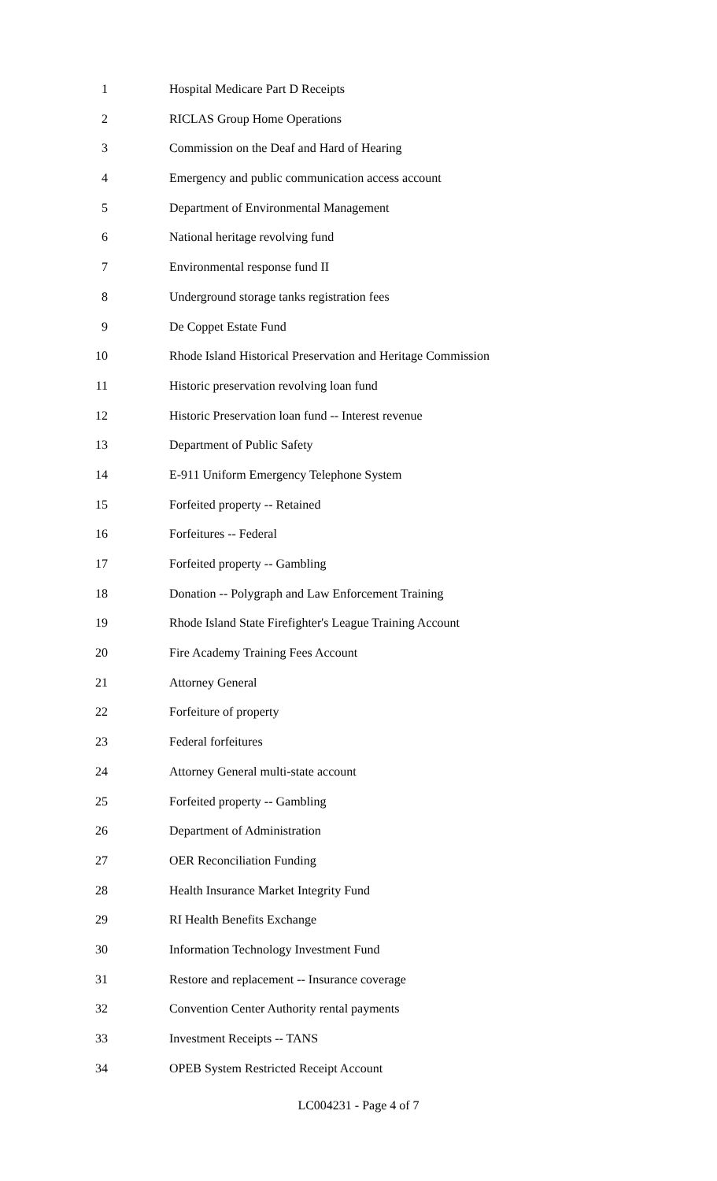1 Hospital Medicare Part D Receipts
2 RICLAS Group Home Operations
3 Commission on the Deaf and Hard of Hearing
4 Emergency and public communication access account
5 Department of Environmental Management
6 National heritage revolving fund
7 Environmental response fund II
8 Underground storage tanks registration fees
9 De Coppet Estate Fund
10 Rhode Island Historical Preservation and Heritage Commission
11 Historic preservation revolving loan fund
12 Historic Preservation loan fund -- Interest revenue
13 Department of Public Safety
14 E-911 Uniform Emergency Telephone System
15 Forfeited property -- Retained
16 Forfeitures -- Federal
17 Forfeited property -- Gambling
18 Donation -- Polygraph and Law Enforcement Training
19 Rhode Island State Firefighter's League Training Account
20 Fire Academy Training Fees Account
21 Attorney General
22 Forfeiture of property
23 Federal forfeitures
24 Attorney General multi-state account
25 Forfeited property -- Gambling
26 Department of Administration
27 OER Reconciliation Funding
28 Health Insurance Market Integrity Fund
29 RI Health Benefits Exchange
30 Information Technology Investment Fund
31 Restore and replacement -- Insurance coverage
32 Convention Center Authority rental payments
33 Investment Receipts -- TANS
34 OPEB System Restricted Receipt Account
LC004231 - Page 4 of 7